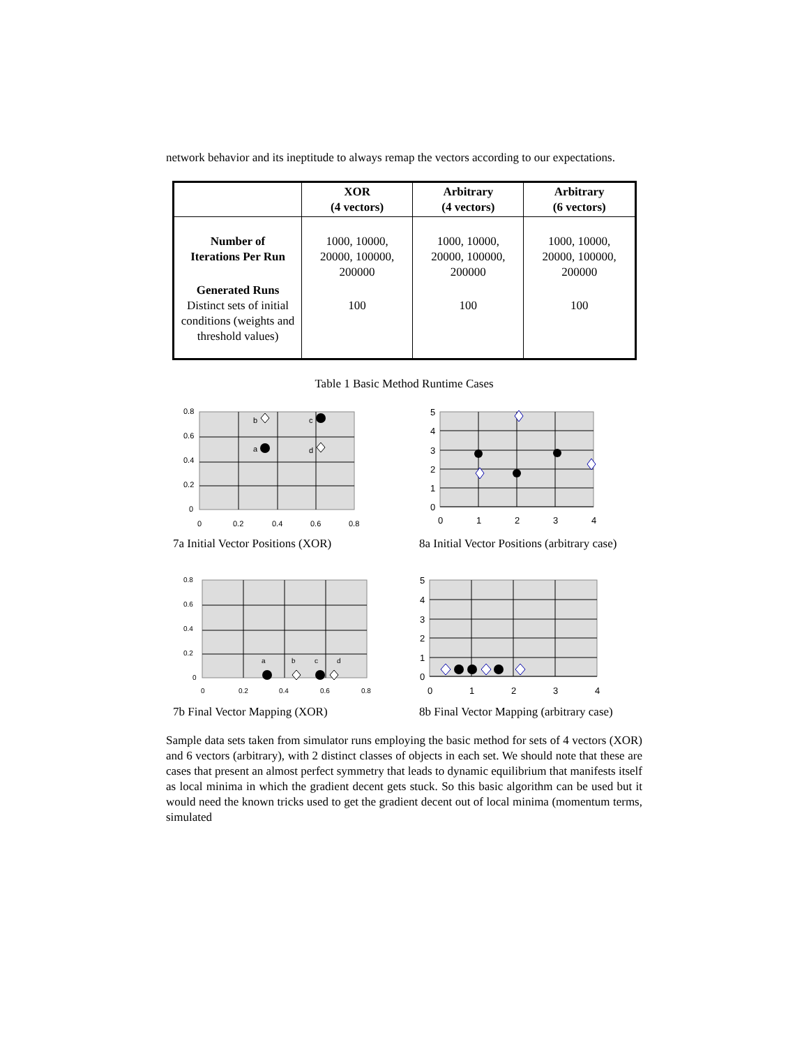network behavior and its ineptitude to always remap the vectors according to our expectations.
| | XOR (4 vectors) | Arbitrary (4 vectors) | Arbitrary (6 vectors) |
| --- | --- | --- | --- |
| Number of Iterations Per Run | 1000, 10000, 20000, 100000, 200000 | 1000, 10000, 20000, 100000, 200000 | 1000, 10000, 20000, 100000, 200000 |
| Generated Runs Distinct sets of initial conditions (weights and threshold values) | 100 | 100 | 100 |
Table 1 Basic Method Runtime Cases
0.8
0.6
0.4
0.2
0
0
0.2
0.4
0.6
0.8
b
c
a
d
7a Initial Vector Positions (XOR)
5
4
3
2
1
0
0
1
2
3
4
8a Initial Vector Positions (arbitrary case)
0.8
0.6
0.4
0.2
0
0
0.2
0.4
0.6
0.8
a
b
c
d
7b Final Vector Mapping (XOR)
5
4
3
2
1
0
0
1
2
3
4
8b Final Vector Mapping (arbitrary case)
Sample data sets taken from simulator runs employing the basic method for sets of 4 vectors (XOR) and 6 vectors (arbitrary), with 2 distinct classes of objects in each set. We should note that these are cases that present an almost perfect symmetry that leads to dynamic equilibrium that manifests itself as local minima in which the gradient decent gets stuck. So this basic algorithm can be used but it would need the known tricks used to get the gradient decent out of local minima (momentum terms, simulated